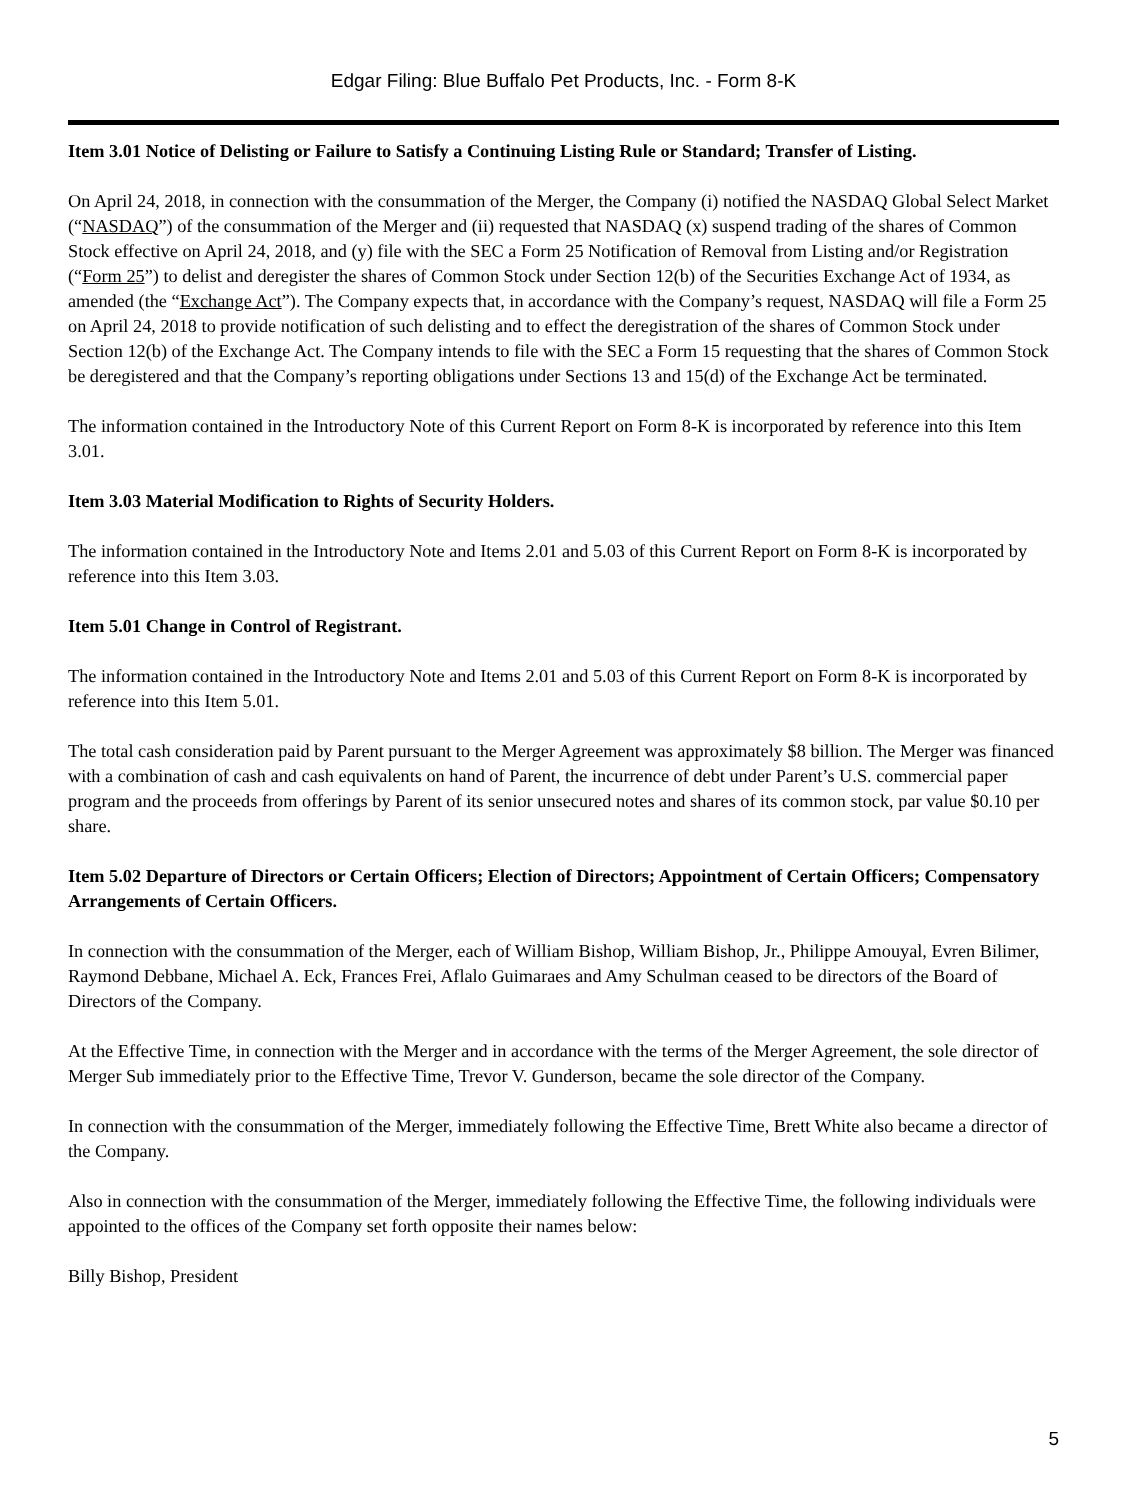Edgar Filing: Blue Buffalo Pet Products, Inc. - Form 8-K
Item 3.01 Notice of Delisting or Failure to Satisfy a Continuing Listing Rule or Standard; Transfer of Listing.
On April 24, 2018, in connection with the consummation of the Merger, the Company (i) notified the NASDAQ Global Select Market (“NASDAQ”) of the consummation of the Merger and (ii) requested that NASDAQ (x) suspend trading of the shares of Common Stock effective on April 24, 2018, and (y) file with the SEC a Form 25 Notification of Removal from Listing and/or Registration (“Form 25”) to delist and deregister the shares of Common Stock under Section 12(b) of the Securities Exchange Act of 1934, as amended (the “Exchange Act”). The Company expects that, in accordance with the Company’s request, NASDAQ will file a Form 25 on April 24, 2018 to provide notification of such delisting and to effect the deregistration of the shares of Common Stock under Section 12(b) of the Exchange Act. The Company intends to file with the SEC a Form 15 requesting that the shares of Common Stock be deregistered and that the Company’s reporting obligations under Sections 13 and 15(d) of the Exchange Act be terminated.
The information contained in the Introductory Note of this Current Report on Form 8-K is incorporated by reference into this Item 3.01.
Item 3.03 Material Modification to Rights of Security Holders.
The information contained in the Introductory Note and Items 2.01 and 5.03 of this Current Report on Form 8-K is incorporated by reference into this Item 3.03.
Item 5.01 Change in Control of Registrant.
The information contained in the Introductory Note and Items 2.01 and 5.03 of this Current Report on Form 8-K is incorporated by reference into this Item 5.01.
The total cash consideration paid by Parent pursuant to the Merger Agreement was approximately $8 billion. The Merger was financed with a combination of cash and cash equivalents on hand of Parent, the incurrence of debt under Parent’s U.S. commercial paper program and the proceeds from offerings by Parent of its senior unsecured notes and shares of its common stock, par value $0.10 per share.
Item 5.02 Departure of Directors or Certain Officers; Election of Directors; Appointment of Certain Officers; Compensatory Arrangements of Certain Officers.
In connection with the consummation of the Merger, each of William Bishop, William Bishop, Jr., Philippe Amouyal, Evren Bilimer, Raymond Debbane, Michael A. Eck, Frances Frei, Aflalo Guimaraes and Amy Schulman ceased to be directors of the Board of Directors of the Company.
At the Effective Time, in connection with the Merger and in accordance with the terms of the Merger Agreement, the sole director of Merger Sub immediately prior to the Effective Time, Trevor V. Gunderson, became the sole director of the Company.
In connection with the consummation of the Merger, immediately following the Effective Time, Brett White also became a director of the Company.
Also in connection with the consummation of the Merger, immediately following the Effective Time, the following individuals were appointed to the offices of the Company set forth opposite their names below:
Billy Bishop, President
5